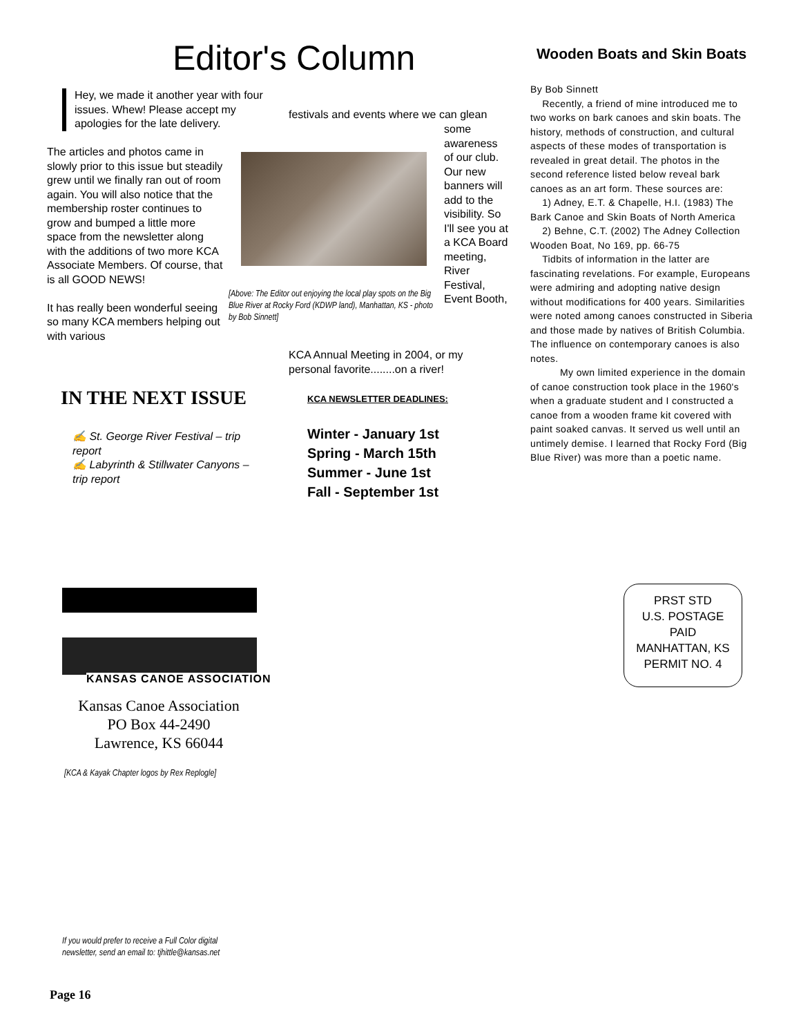Editor's Column
Hey, we made it another year with four issues. Whew! Please accept my apologies for the late delivery.
The articles and photos came in slowly prior to this issue but steadily grew until we finally ran out of room again. You will also notice that the membership roster continues to grow and bumped a little more space from the newsletter along with the additions of two more KCA Associate Members. Of course, that is all GOOD NEWS!
It has really been wonderful seeing so many KCA members helping out with various
festivals and events where we can glean
[Above: The Editor out enjoying the local play spots on the Big Blue River at Rocky Ford (KDWP land), Manhattan, KS - photo by Bob Sinnett]
some awareness of our club. Our new banners will add to the visibility. So I'll see you at a KCA Board meeting, River Festival, Event Booth,
KCA Annual Meeting in 2004, or my personal favorite........on a river!
IN THE NEXT ISSUE
✍ St. George River Festival – trip report
✍ Labyrinth & Stillwater Canyons – trip report
KCA NEWSLETTER DEADLINES:
Winter - January 1st
Spring - March 15th
Summer - June 1st
Fall - September 1st
Wooden Boats and Skin Boats
By Bob Sinnett
Recently, a friend of mine introduced me to two works on bark canoes and skin boats. The history, methods of construction, and cultural aspects of these modes of transportation is revealed in great detail. The photos in the second reference listed below reveal bark canoes as an art form. These sources are:
1) Adney, E.T. & Chapelle, H.I. (1983) The Bark Canoe and Skin Boats of North America
2) Behne, C.T. (2002) The Adney Collection Wooden Boat, No 169, pp. 66-75
Tidbits of information in the latter are fascinating revelations. For example, Europeans were admiring and adopting native design without modifications for 400 years. Similarities were noted among canoes constructed in Siberia and those made by natives of British Columbia. The influence on contemporary canoes is also notes.
My own limited experience in the domain of canoe construction took place in the 1960's when a graduate student and I constructed a canoe from a wooden frame kit covered with paint soaked canvas. It served us well until an untimely demise. I learned that Rocky Ford (Big Blue River) was more than a poetic name.
KANSAS CANOE ASSOCIATION
Kansas Canoe Association
PO Box 44-2490
Lawrence, KS 66044
[KCA & Kayak Chapter logos by Rex Replogle]
PRST STD
U.S. POSTAGE
PAID
MANHATTAN, KS
PERMIT NO. 4
If you would prefer to receive a Full Color digital
newsletter, send an email to: tjhittle@kansas.net
Page 16